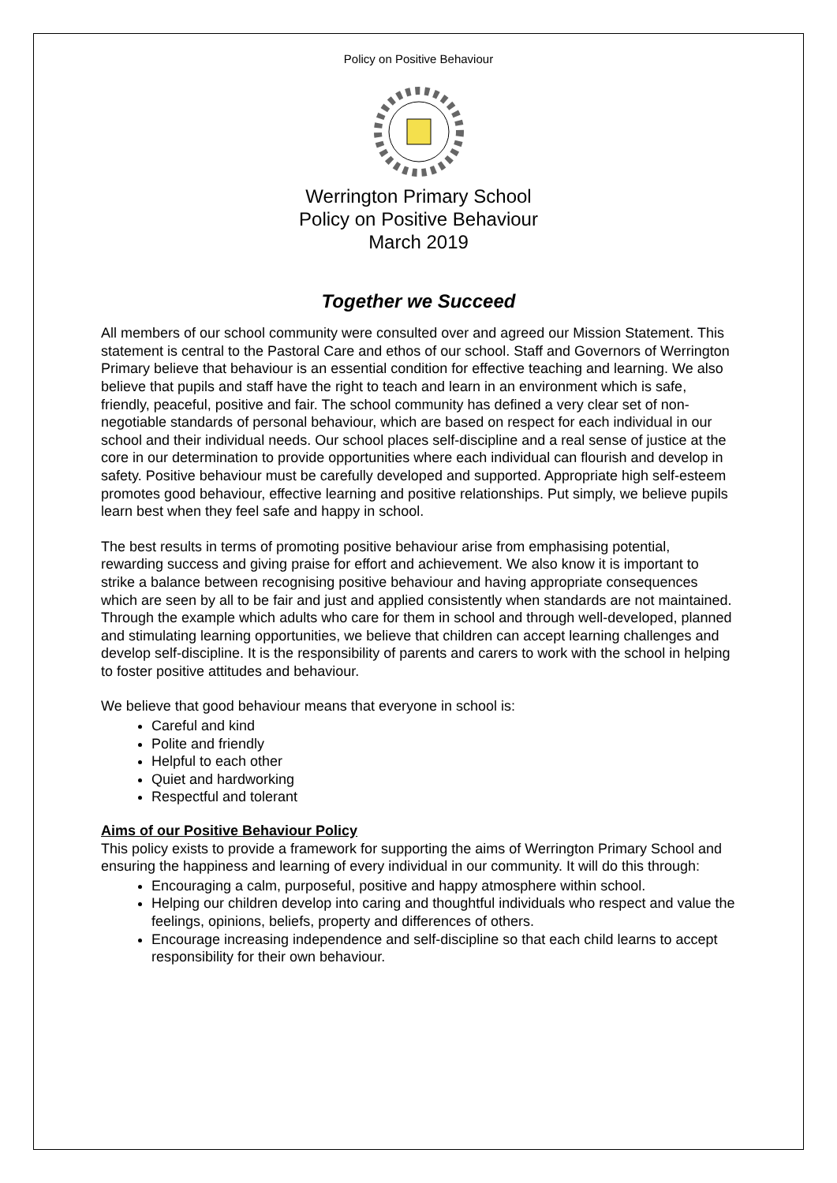Policy on Positive Behaviour
Werrington Primary School
Policy on Positive Behaviour
March 2019
Together we Succeed
All members of our school community were consulted over and agreed our Mission Statement. This statement is central to the Pastoral Care and ethos of our school. Staff and Governors of Werrington Primary believe that behaviour is an essential condition for effective teaching and learning. We also believe that pupils and staff have the right to teach and learn in an environment which is safe, friendly, peaceful, positive and fair. The school community has defined a very clear set of non-negotiable standards of personal behaviour, which are based on respect for each individual in our school and their individual needs. Our school places self-discipline and a real sense of justice at the core in our determination to provide opportunities where each individual can flourish and develop in safety. Positive behaviour must be carefully developed and supported. Appropriate high self-esteem promotes good behaviour, effective learning and positive relationships. Put simply, we believe pupils learn best when they feel safe and happy in school.
The best results in terms of promoting positive behaviour arise from emphasising potential, rewarding success and giving praise for effort and achievement. We also know it is important to strike a balance between recognising positive behaviour and having appropriate consequences which are seen by all to be fair and just and applied consistently when standards are not maintained. Through the example which adults who care for them in school and through well-developed, planned and stimulating learning opportunities, we believe that children can accept learning challenges and develop self-discipline. It is the responsibility of parents and carers to work with the school in helping to foster positive attitudes and behaviour.
We believe that good behaviour means that everyone in school is:
Careful and kind
Polite and friendly
Helpful to each other
Quiet and hardworking
Respectful and tolerant
Aims of our Positive Behaviour Policy
This policy exists to provide a framework for supporting the aims of Werrington Primary School and ensuring the happiness and learning of every individual in our community. It will do this through:
Encouraging a calm, purposeful, positive and happy atmosphere within school.
Helping our children develop into caring and thoughtful individuals who respect and value the feelings, opinions, beliefs, property and differences of others.
Encourage increasing independence and self-discipline so that each child learns to accept responsibility for their own behaviour.